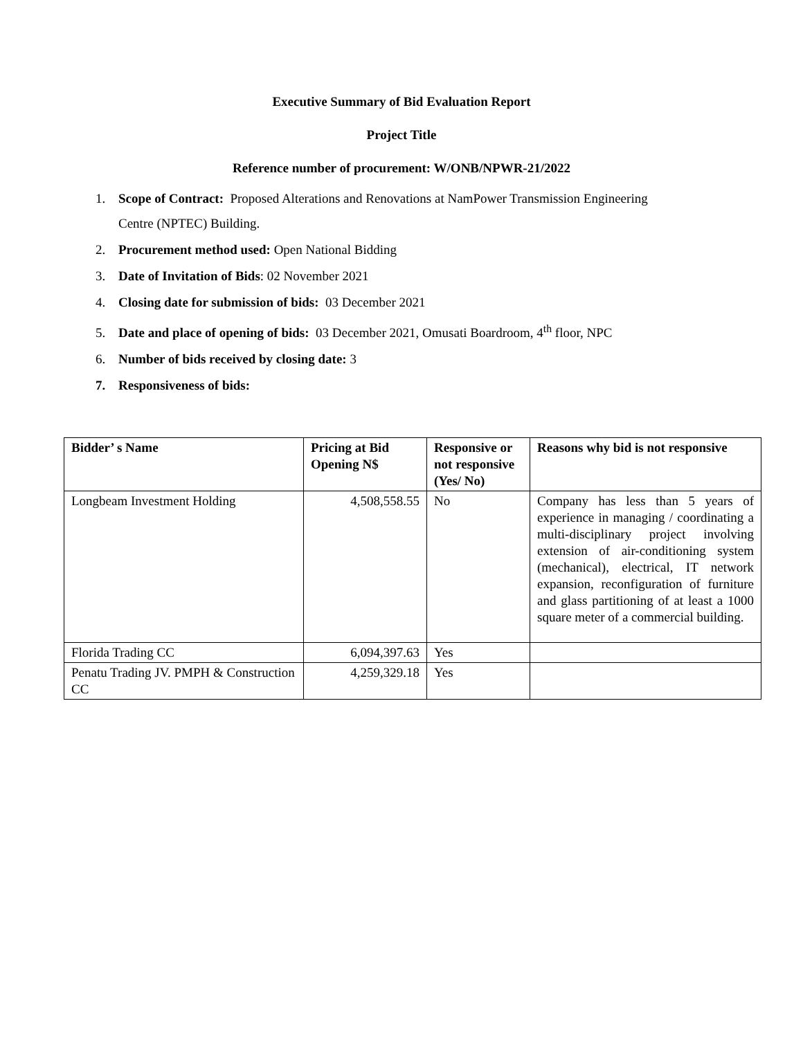Executive Summary of Bid Evaluation Report
Project Title
Reference number of procurement: W/ONB/NPWR-21/2022
1. Scope of Contract: Proposed Alterations and Renovations at NamPower Transmission Engineering
Centre (NPTEC) Building.
2. Procurement method used: Open National Bidding
3. Date of Invitation of Bids: 02 November 2021
4. Closing date for submission of bids: 03 December 2021
5. Date and place of opening of bids: 03 December 2021, Omusati Boardroom, 4<sup>th</sup> floor, NPC
6. Number of bids received by closing date: 3
7. Responsiveness of bids:
| Bidder’ s Name | Pricing at Bid Opening N$ | Responsive or not responsive (Yes/ No) | Reasons why bid is not responsive |
| --- | --- | --- | --- |
| Longbeam Investment Holding | 4,508,558.55 | No | Company has less than 5 years of experience in managing / coordinating a multi-disciplinary project involving extension of air-conditioning system (mechanical), electrical, IT network expansion, reconfiguration of furniture and glass partitioning of at least a 1000 square meter of a commercial building. |
| Florida Trading CC | 6,094,397.63 | Yes | |
| Penatu Trading JV. PMPH & Construction CC | 4,259,329.18 | Yes | |